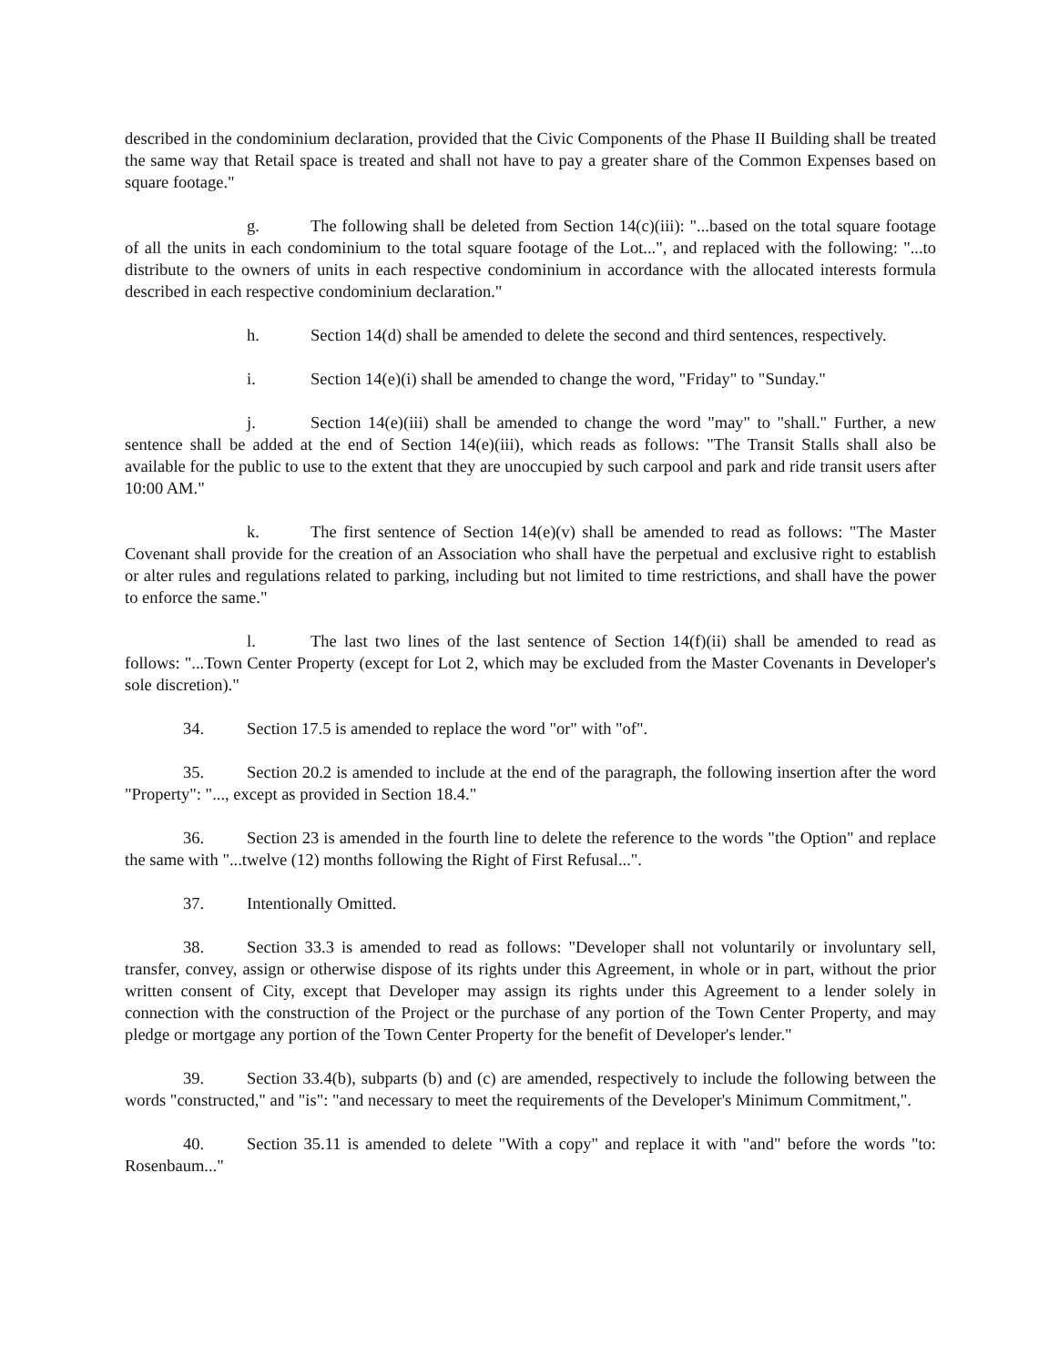described in the condominium declaration, provided that the Civic Components of the Phase II Building shall be treated the same way that Retail space is treated and shall not have to pay a greater share of the Common Expenses based on square footage."
g. The following shall be deleted from Section 14(c)(iii): "...based on the total square footage of all the units in each condominium to the total square footage of the Lot...", and replaced with the following: "...to distribute to the owners of units in each respective condominium in accordance with the allocated interests formula described in each respective condominium declaration."
h. Section 14(d) shall be amended to delete the second and third sentences, respectively.
i. Section 14(e)(i) shall be amended to change the word, "Friday" to "Sunday."
j. Section 14(e)(iii) shall be amended to change the word "may" to "shall." Further, a new sentence shall be added at the end of Section 14(e)(iii), which reads as follows: "The Transit Stalls shall also be available for the public to use to the extent that they are unoccupied by such carpool and park and ride transit users after 10:00 AM."
k. The first sentence of Section 14(e)(v) shall be amended to read as follows: "The Master Covenant shall provide for the creation of an Association who shall have the perpetual and exclusive right to establish or alter rules and regulations related to parking, including but not limited to time restrictions, and shall have the power to enforce the same."
l. The last two lines of the last sentence of Section 14(f)(ii) shall be amended to read as follows: "...Town Center Property (except for Lot 2, which may be excluded from the Master Covenants in Developer's sole discretion)."
34. Section 17.5 is amended to replace the word "or" with "of".
35. Section 20.2 is amended to include at the end of the paragraph, the following insertion after the word "Property": "..., except as provided in Section 18.4."
36. Section 23 is amended in the fourth line to delete the reference to the words "the Option" and replace the same with "...twelve (12) months following the Right of First Refusal...".
37. Intentionally Omitted.
38. Section 33.3 is amended to read as follows: "Developer shall not voluntarily or involuntary sell, transfer, convey, assign or otherwise dispose of its rights under this Agreement, in whole or in part, without the prior written consent of City, except that Developer may assign its rights under this Agreement to a lender solely in connection with the construction of the Project or the purchase of any portion of the Town Center Property, and may pledge or mortgage any portion of the Town Center Property for the benefit of Developer's lender."
39. Section 33.4(b), subparts (b) and (c) are amended, respectively to include the following between the words "constructed," and "is": "and necessary to meet the requirements of the Developer's Minimum Commitment,".
40. Section 35.11 is amended to delete "With a copy" and replace it with "and" before the words "to: Rosenbaum..."